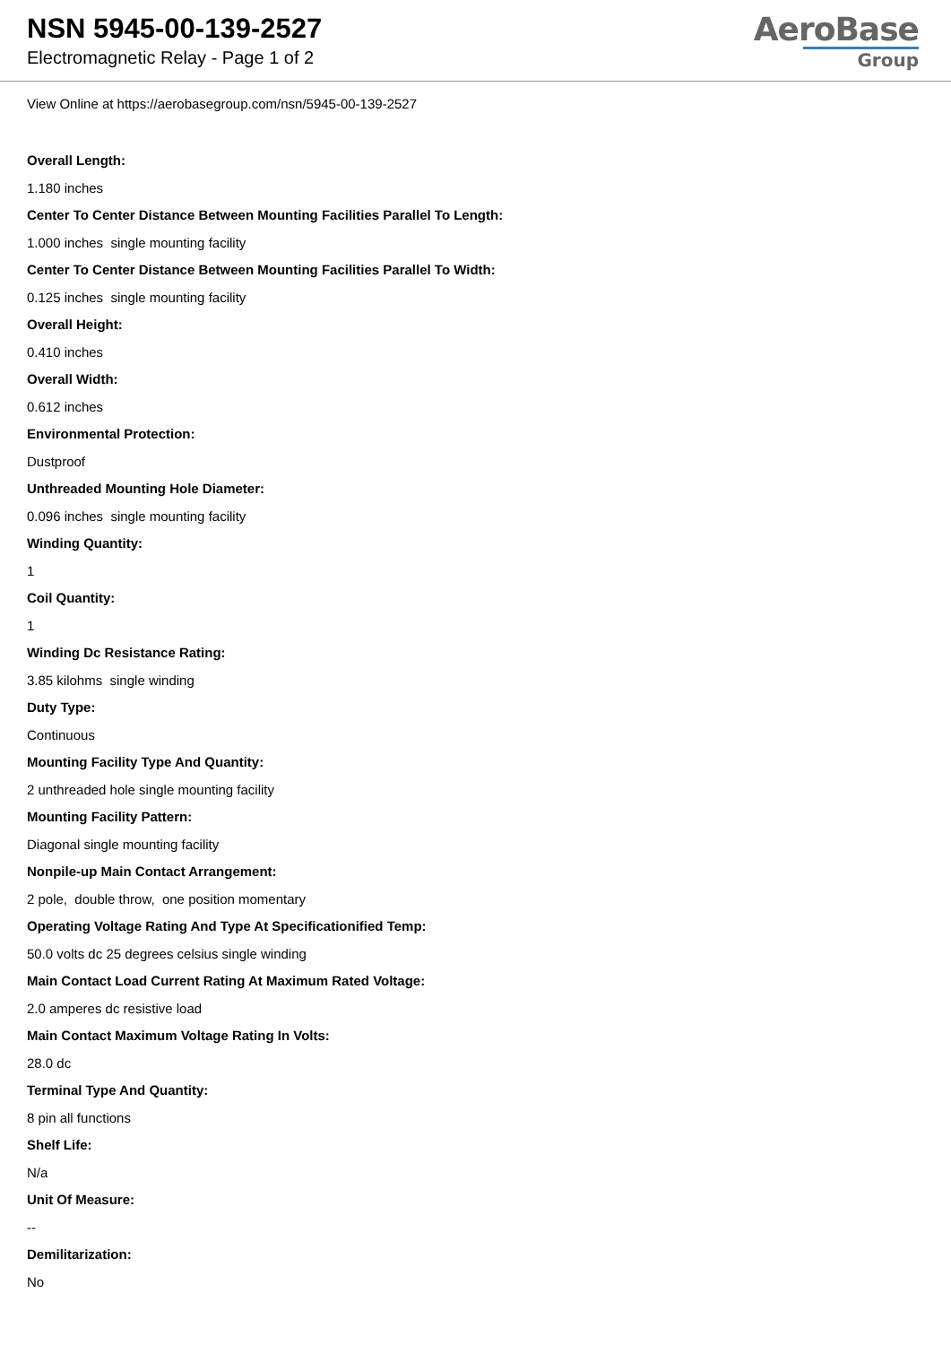NSN 5945-00-139-2527
Electromagnetic Relay - Page 1 of 2
AeroBase
Group
View Online at https://aerobasegroup.com/nsn/5945-00-139-2527
Overall Length:
1.180 inches
Center To Center Distance Between Mounting Facilities Parallel To Length:
1.000 inches single mounting facility
Center To Center Distance Between Mounting Facilities Parallel To Width:
0.125 inches single mounting facility
Overall Height:
0.410 inches
Overall Width:
0.612 inches
Environmental Protection:
Dustproof
Unthreaded Mounting Hole Diameter:
0.096 inches single mounting facility
Winding Quantity:
1
Coil Quantity:
1
Winding Dc Resistance Rating:
3.85 kilohms single winding
Duty Type:
Continuous
Mounting Facility Type And Quantity:
2 unthreaded hole single mounting facility
Mounting Facility Pattern:
Diagonal single mounting facility
Nonpile-up Main Contact Arrangement:
2 pole, double throw, one position momentary
Operating Voltage Rating And Type At Specificationified Temp:
50.0 volts dc 25 degrees celsius single winding
Main Contact Load Current Rating At Maximum Rated Voltage:
2.0 amperes dc resistive load
Main Contact Maximum Voltage Rating In Volts:
28.0 dc
Terminal Type And Quantity:
8 pin all functions
Shelf Life:
N/a
Unit Of Measure:
--
Demilitarization:
No